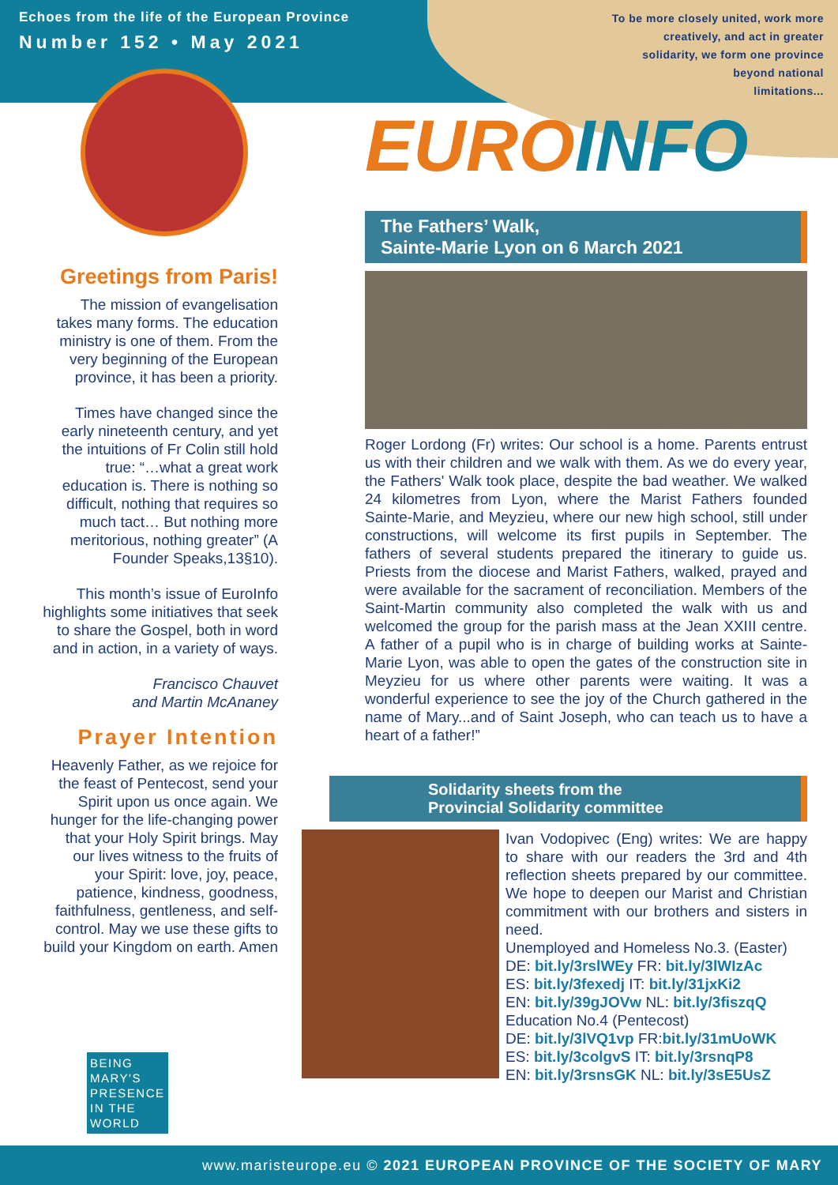Echoes from the life of the European Province
Number 152 • May 2021
To be more closely united, work more
creatively, and act in greater
solidarity, we form one province
beyond national
limitations...
Greetings from Paris!
The mission of evangelisation takes many forms. The education ministry is one of them. From the very beginning of the European province, it has been a priority.
Times have changed since the early nineteenth century, and yet the intuitions of Fr Colin still hold true: “…what a great work education is. There is nothing so difficult, nothing that requires so much tact… But nothing more meritorious, nothing greater” (A Founder Speaks,13§10).
This month’s issue of EuroInfo highlights some initiatives that seek to share the Gospel, both in word and in action, in a variety of ways.
Francisco Chauvet
and Martin McAnaney
Prayer Intention
Heavenly Father, as we rejoice for the feast of Pentecost, send your Spirit upon us once again. We hunger for the life-changing power that your Holy Spirit brings. May our lives witness to the fruits of your Spirit: love, joy, peace, patience, kindness, goodness, faithfulness, gentleness, and self-control. May we use these gifts to build your Kingdom on earth. Amen
EURO INFO
The Fathers’ Walk,
Sainte-Marie Lyon on 6 March 2021
Roger Lordong (Fr) writes: Our school is a home. Parents entrust us with their children and we walk with them. As we do every year, the Fathers' Walk took place, despite the bad weather. We walked 24 kilometres from Lyon, where the Marist Fathers founded Sainte-Marie, and Meyzieu, where our new high school, still under constructions, will welcome its first pupils in September. The fathers of several students prepared the itinerary to guide us. Priests from the diocese and Marist Fathers, walked, prayed and were available for the sacrament of reconciliation. Members of the Saint-Martin community also completed the walk with us and welcomed the group for the parish mass at the Jean XXIII centre. A father of a pupil who is in charge of building works at Sainte-Marie Lyon, was able to open the gates of the construction site in Meyzieu for us where other parents were waiting. It was a wonderful experience to see the joy of the Church gathered in the name of Mary...and of Saint Joseph, who can teach us to have a heart of a father!”
Solidarity sheets from the
Provincial Solidarity committee
Ivan Vodopivec (Eng) writes: We are happy to share with our readers the 3rd and 4th reflection sheets prepared by our committee. We hope to deepen our Marist and Christian commitment with our brothers and sisters in need.
Unemployed and Homeless No.3. (Easter)
DE: bit.ly/3rslWEy FR: bit.ly/3lWIzAc
ES: bit.ly/3fexedj IT: bit.ly/31jxKi2
EN: bit.ly/39gJOVw NL: bit.ly/3fiszqQ
Education No.4 (Pentecost)
DE: bit.ly/3lVQ1vp FR:bit.ly/31mUoWK
ES: bit.ly/3colgvS IT: bit.ly/3rsnqP8
EN: bit.ly/3rsnsGK NL: bit.ly/3sE5UsZ
BEING
MARY'S
PRESENCE
IN THE
WORLD www.maristeurope.eu © 2021 EUROPEAN PROVINCE OF THE SOCIETY OF MARY